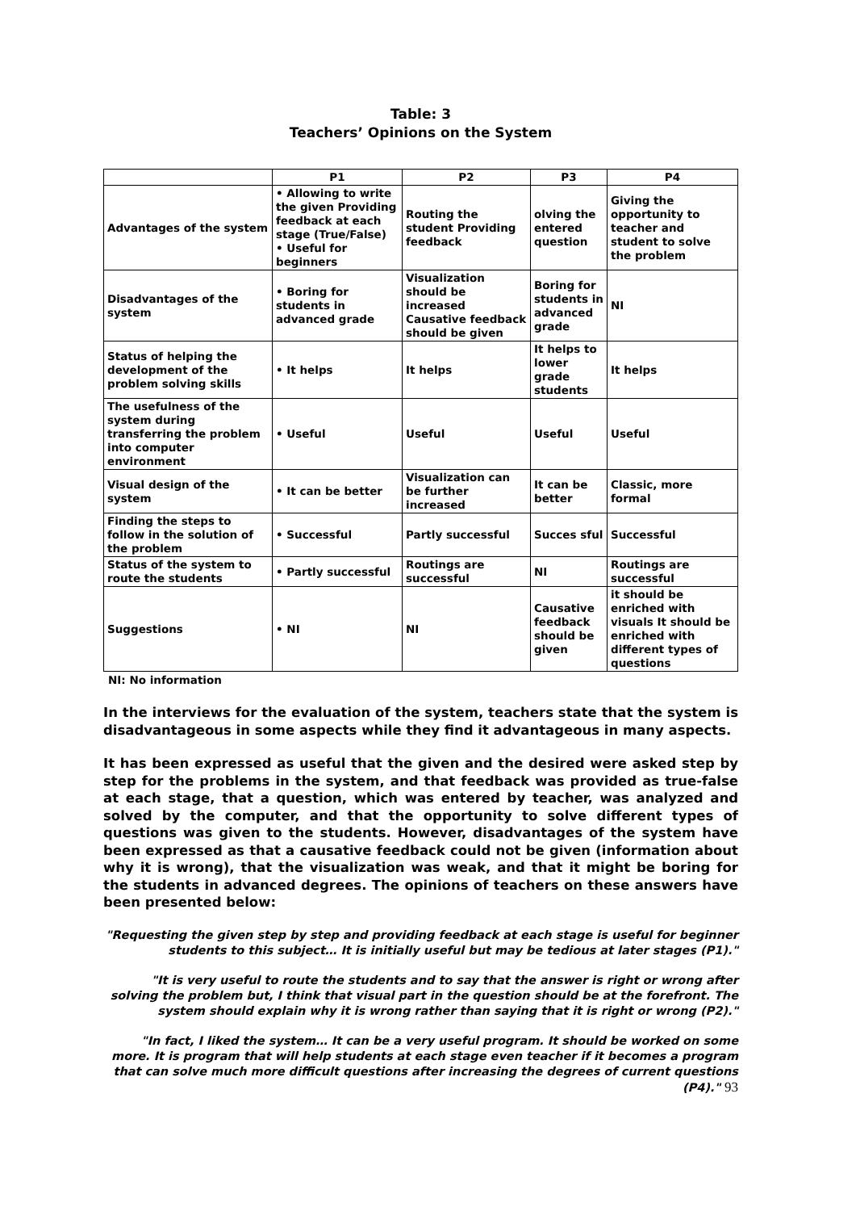Table: 3
Teachers’ Opinions on the System
| | P1 | P2 | P3 | P4 |
| --- | --- | --- | --- | --- |
| Advantages of the system | • Allowing to write the given Providing feedback at each stage (True/False) • Useful for beginners | Routing the student Providing feedback | olving the entered question | Giving the opportunity to teacher and student to solve the problem |
| Disadvantages of the system | • Boring for students in advanced grade | Visualization should be increased Causative feedback should be given | Boring for students in advanced grade | NI |
| Status of helping the development of the problem solving skills | • It helps | It helps | It helps to lower grade students | It helps |
| The usefulness of the system during transferring the problem into computer environment | • Useful | Useful | Useful | Useful |
| Visual design of the system | • It can be better | Visualization can be further increased | It can be better | Classic, more formal |
| Finding the steps to follow in the solution of the problem | • Successful | Partly successful | Succes sful | Successful |
| Status of the system to route the students | • Partly successful | Routings are successful | NI | Routings are successful |
| Suggestions | • NI | NI | Causative feedback should be given | it should be enriched with visuals It should be enriched with different types of questions |
NI: No information
In the interviews for the evaluation of the system, teachers state that the system is disadvantageous in some aspects while they find it advantageous in many aspects.
It has been expressed as useful that the given and the desired were asked step by step for the problems in the system, and that feedback was provided as true-false at each stage, that a question, which was entered by teacher, was analyzed and solved by the computer, and that the opportunity to solve different types of questions was given to the students. However, disadvantages of the system have been expressed as that a causative feedback could not be given (information about why it is wrong), that the visualization was weak, and that it might be boring for the students in advanced degrees. The opinions of teachers on these answers have been presented below:
"Requesting the given step by step and providing feedback at each stage is useful for beginner students to this subject… It is initially useful but may be tedious at later stages (P1)."
"It is very useful to route the students and to say that the answer is right or wrong after solving the problem but, I think that visual part in the question should be at the forefront. The system should explain why it is wrong rather than saying that it is right or wrong (P2)."
"In fact, I liked the system… It can be a very useful program. It should be worked on some more. It is program that will help students at each stage even teacher if it becomes a program that can solve much more difficult questions after increasing the degrees of current questions (P4)." 93